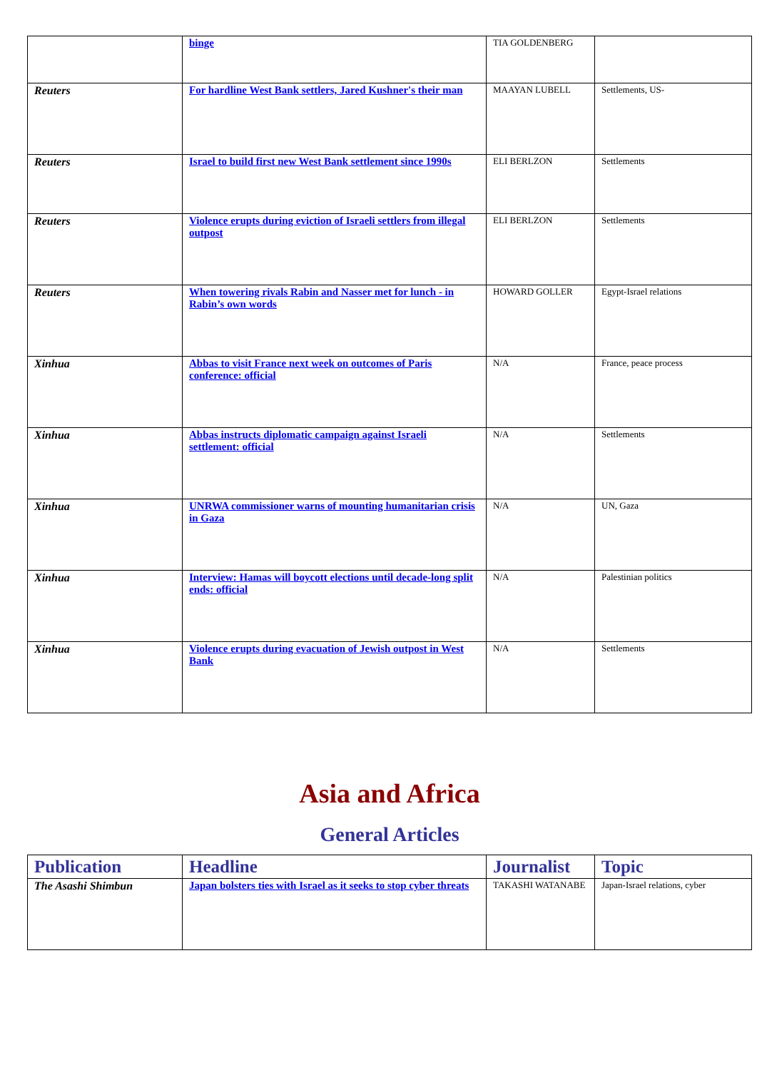| | binge | TIA GOLDENBERG | |
| Reuters | For hardline West Bank settlers, Jared Kushner's their man | MAAYAN LUBELL | Settlements, US- |
| Reuters | Israel to build first new West Bank settlement since 1990s | ELI BERLZON | Settlements |
| Reuters | Violence erupts during eviction of Israeli settlers from illegal outpost | ELI BERLZON | Settlements |
| Reuters | When towering rivals Rabin and Nasser met for lunch - in Rabin’s own words | HOWARD GOLLER | Egypt-Israel relations |
| Xinhua | Abbas to visit France next week on outcomes of Paris conference: official | N/A | France, peace process |
| Xinhua | Abbas instructs diplomatic campaign against Israeli settlement: official | N/A | Settlements |
| Xinhua | UNRWA commissioner warns of mounting humanitarian crisis in Gaza | N/A | UN, Gaza |
| Xinhua | Interview: Hamas will boycott elections until decade-long split ends: official | N/A | Palestinian politics |
| Xinhua | Violence erupts during evacuation of Jewish outpost in West Bank | N/A | Settlements |
Asia and Africa
General Articles
| Publication | Headline | Journalist | Topic |
| --- | --- | --- | --- |
| The Asashi Shimbun | Japan bolsters ties with Israel as it seeks to stop cyber threats | TAKASHI WATANABE | Japan-Israel relations, cyber |